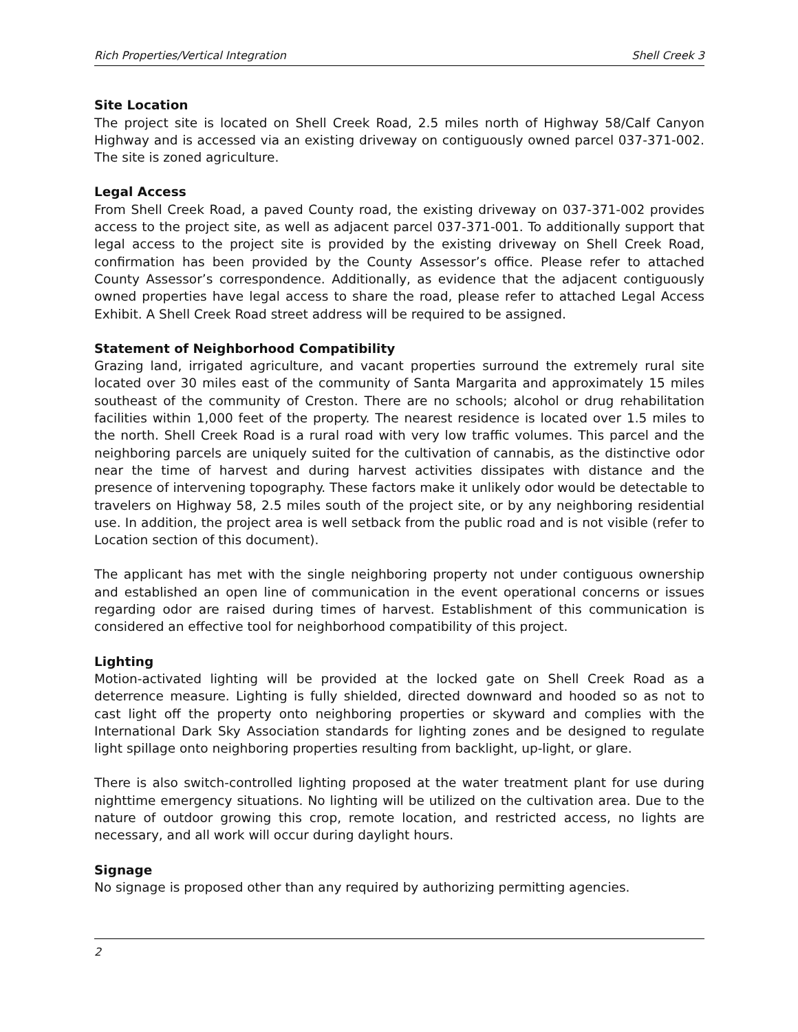Rich Properties/Vertical Integration Shell Creek 3
Site Location
The project site is located on Shell Creek Road, 2.5 miles north of Highway 58/Calf Canyon Highway and is accessed via an existing driveway on contiguously owned parcel 037-371-002. The site is zoned agriculture.
Legal Access
From Shell Creek Road, a paved County road, the existing driveway on 037-371-002 provides access to the project site, as well as adjacent parcel 037-371-001. To additionally support that legal access to the project site is provided by the existing driveway on Shell Creek Road, confirmation has been provided by the County Assessor’s office. Please refer to attached County Assessor’s correspondence. Additionally, as evidence that the adjacent contiguously owned properties have legal access to share the road, please refer to attached Legal Access Exhibit. A Shell Creek Road street address will be required to be assigned.
Statement of Neighborhood Compatibility
Grazing land, irrigated agriculture, and vacant properties surround the extremely rural site located over 30 miles east of the community of Santa Margarita and approximately 15 miles southeast of the community of Creston. There are no schools; alcohol or drug rehabilitation facilities within 1,000 feet of the property. The nearest residence is located over 1.5 miles to the north. Shell Creek Road is a rural road with very low traffic volumes. This parcel and the neighboring parcels are uniquely suited for the cultivation of cannabis, as the distinctive odor near the time of harvest and during harvest activities dissipates with distance and the presence of intervening topography. These factors make it unlikely odor would be detectable to travelers on Highway 58, 2.5 miles south of the project site, or by any neighboring residential use. In addition, the project area is well setback from the public road and is not visible (refer to Location section of this document).
The applicant has met with the single neighboring property not under contiguous ownership and established an open line of communication in the event operational concerns or issues regarding odor are raised during times of harvest. Establishment of this communication is considered an effective tool for neighborhood compatibility of this project.
Lighting
Motion-activated lighting will be provided at the locked gate on Shell Creek Road as a deterrence measure. Lighting is fully shielded, directed downward and hooded so as not to cast light off the property onto neighboring properties or skyward and complies with the International Dark Sky Association standards for lighting zones and be designed to regulate light spillage onto neighboring properties resulting from backlight, up-light, or glare.
There is also switch-controlled lighting proposed at the water treatment plant for use during nighttime emergency situations. No lighting will be utilized on the cultivation area. Due to the nature of outdoor growing this crop, remote location, and restricted access, no lights are necessary, and all work will occur during daylight hours.
Signage
No signage is proposed other than any required by authorizing permitting agencies.
2